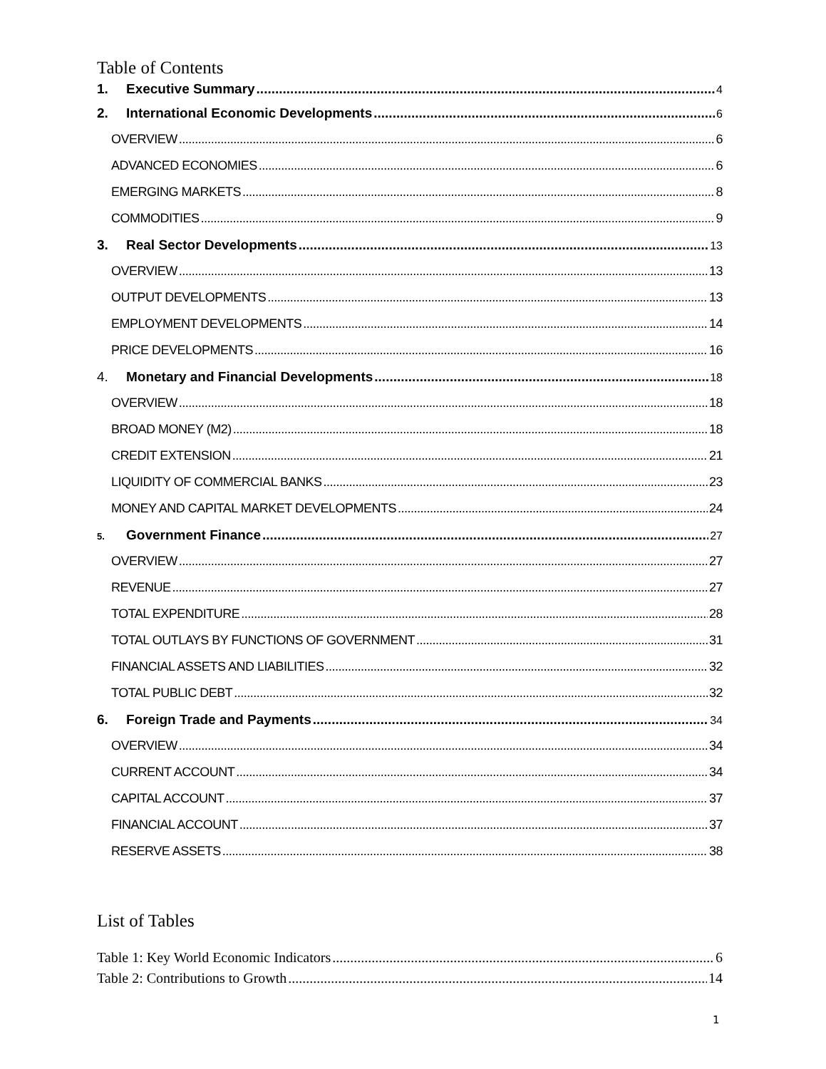Table of Contents
1. Executive Summary 4
2. International Economic Developments 6
OVERVIEW 6
ADVANCED ECONOMIES 6
EMERGING MARKETS 8
COMMODITIES 9
3. Real Sector Developments 13
OVERVIEW 13
OUTPUT DEVELOPMENTS 13
EMPLOYMENT DEVELOPMENTS 14
PRICE DEVELOPMENTS 16
4. Monetary and Financial Developments 18
OVERVIEW 18
BROAD MONEY (M2) 18
CREDIT EXTENSION 21
LIQUIDITY OF COMMERCIAL BANKS 23
MONEY AND CAPITAL MARKET DEVELOPMENTS 24
5. Government Finance 27
OVERVIEW 27
REVENUE 27
TOTAL EXPENDITURE 28
TOTAL OUTLAYS BY FUNCTIONS OF GOVERNMENT 31
FINANCIAL ASSETS AND LIABILITIES 32
TOTAL PUBLIC DEBT 32
6. Foreign Trade and Payments 34
OVERVIEW 34
CURRENT ACCOUNT 34
CAPITAL ACCOUNT 37
FINANCIAL ACCOUNT 37
RESERVE ASSETS 38
List of Tables
Table 1: Key World Economic Indicators 6
Table 2: Contributions to Growth 14
1